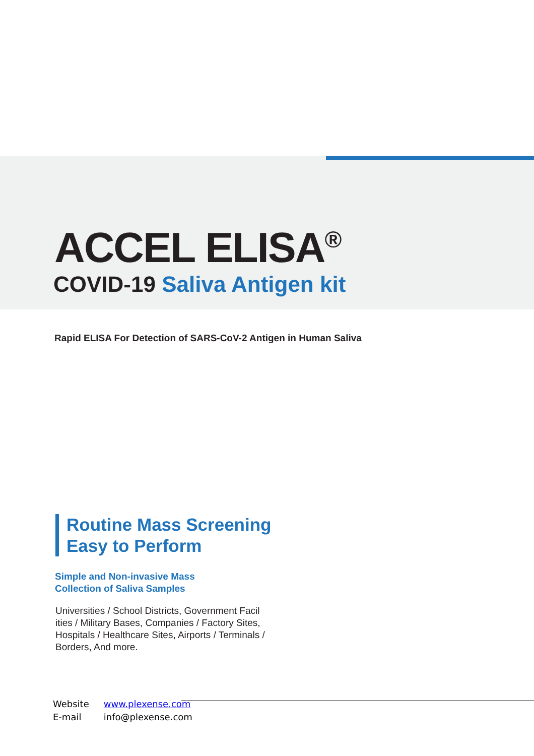ACCEL ELISA<sup>®</sup>
COVID-19 Saliva Antigen kit
Rapid ELISA For Detection of SARS-CoV-2 Antigen in Human Saliva
Routine Mass Screening
Easy to Perform
Simple and Non-invasive Mass
Collection of Saliva Samples
Universities / School Districts, Government Facil ities / Military Bases, Companies / Factory Sites, Hospitals / Healthcare Sites, Airports / Terminals / Borders, And more.
Website www.plexense.com
E-mail info@plexense.com